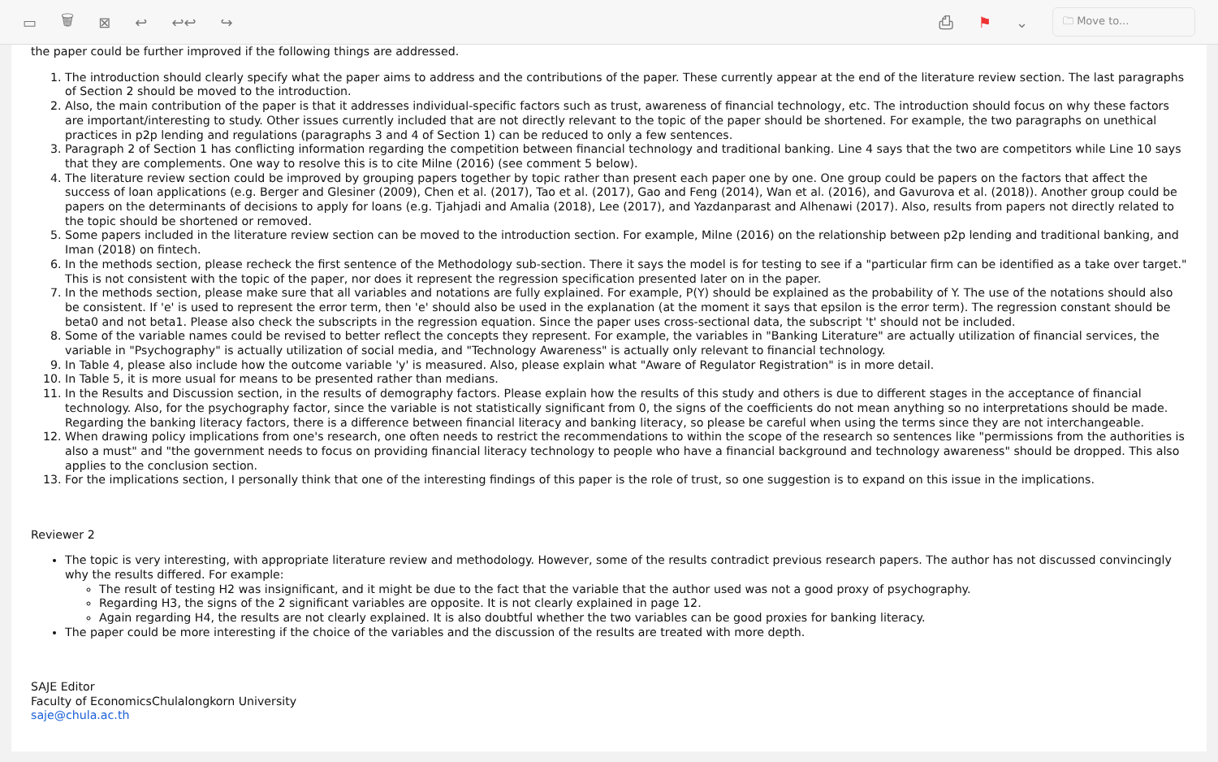▭ 🗑 ⊠ ↩ ↩↩ ↪ ⎙ ⚑ ⌄ 🗀 Move to...
the paper could be further improved if the following things are addressed.
1. The introduction should clearly specify what the paper aims to address and the contributions of the paper. These currently appear at the end of the literature review section. The last paragraphs of Section 2 should be moved to the introduction.
2. Also, the main contribution of the paper is that it addresses individual-specific factors such as trust, awareness of financial technology, etc. The introduction should focus on why these factors are important/interesting to study. Other issues currently included that are not directly relevant to the topic of the paper should be shortened. For example, the two paragraphs on unethical practices in p2p lending and regulations (paragraphs 3 and 4 of Section 1) can be reduced to only a few sentences.
3. Paragraph 2 of Section 1 has conflicting information regarding the competition between financial technology and traditional banking. Line 4 says that the two are competitors while Line 10 says that they are complements. One way to resolve this is to cite Milne (2016) (see comment 5 below).
4. The literature review section could be improved by grouping papers together by topic rather than present each paper one by one. One group could be papers on the factors that affect the success of loan applications (e.g. Berger and Glesiner (2009), Chen et al. (2017), Tao et al. (2017), Gao and Feng (2014), Wan et al. (2016), and Gavurova et al. (2018)). Another group could be papers on the determinants of decisions to apply for loans (e.g. Tjahjadi and Amalia (2018), Lee (2017), and Yazdanparast and Alhenawi (2017). Also, results from papers not directly related to the topic should be shortened or removed.
5. Some papers included in the literature review section can be moved to the introduction section. For example, Milne (2016) on the relationship between p2p lending and traditional banking, and Iman (2018) on fintech.
6. In the methods section, please recheck the first sentence of the Methodology sub-section. There it says the model is for testing to see if a "particular firm can be identified as a take over target." This is not consistent with the topic of the paper, nor does it represent the regression specification presented later on in the paper.
7. In the methods section, please make sure that all variables and notations are fully explained. For example, P(Y) should be explained as the probability of Y. The use of the notations should also be consistent. If 'e' is used to represent the error term, then 'e' should also be used in the explanation (at the moment it says that epsilon is the error term). The regression constant should be beta0 and not beta1. Please also check the subscripts in the regression equation. Since the paper uses cross-sectional data, the subscript 't' should not be included.
8. Some of the variable names could be revised to better reflect the concepts they represent. For example, the variables in "Banking Literature" are actually utilization of financial services, the variable in "Psychography" is actually utilization of social media, and "Technology Awareness" is actually only relevant to financial technology.
9. In Table 4, please also include how the outcome variable 'y' is measured. Also, please explain what "Aware of Regulator Registration" is in more detail.
10. In Table 5, it is more usual for means to be presented rather than medians.
11. In the Results and Discussion section, in the results of demography factors. Please explain how the results of this study and others is due to different stages in the acceptance of financial technology. Also, for the psychography factor, since the variable is not statistically significant from 0, the signs of the coefficients do not mean anything so no interpretations should be made. Regarding the banking literacy factors, there is a difference between financial literacy and banking literacy, so please be careful when using the terms since they are not interchangeable.
12. When drawing policy implications from one's research, one often needs to restrict the recommendations to within the scope of the research so sentences like "permissions from the authorities is also a must" and "the government needs to focus on providing financial literacy technology to people who have a financial background and technology awareness" should be dropped. This also applies to the conclusion section.
13. For the implications section, I personally think that one of the interesting findings of this paper is the role of trust, so one suggestion is to expand on this issue in the implications.
Reviewer 2
The topic is very interesting, with appropriate literature review and methodology. However, some of the results contradict previous research papers. The author has not discussed convincingly why the results differed. For example:
The result of testing H2 was insignificant, and it might be due to the fact that the variable that the author used was not a good proxy of psychography.
Regarding H3, the signs of the 2 significant variables are opposite. It is not clearly explained in page 12.
Again regarding H4, the results are not clearly explained. It is also doubtful whether the two variables can be good proxies for banking literacy.
The paper could be more interesting if the choice of the variables and the discussion of the results are treated with more depth.
SAJE Editor
Faculty of EconomicsChulalongkorn University
saje@chula.ac.th